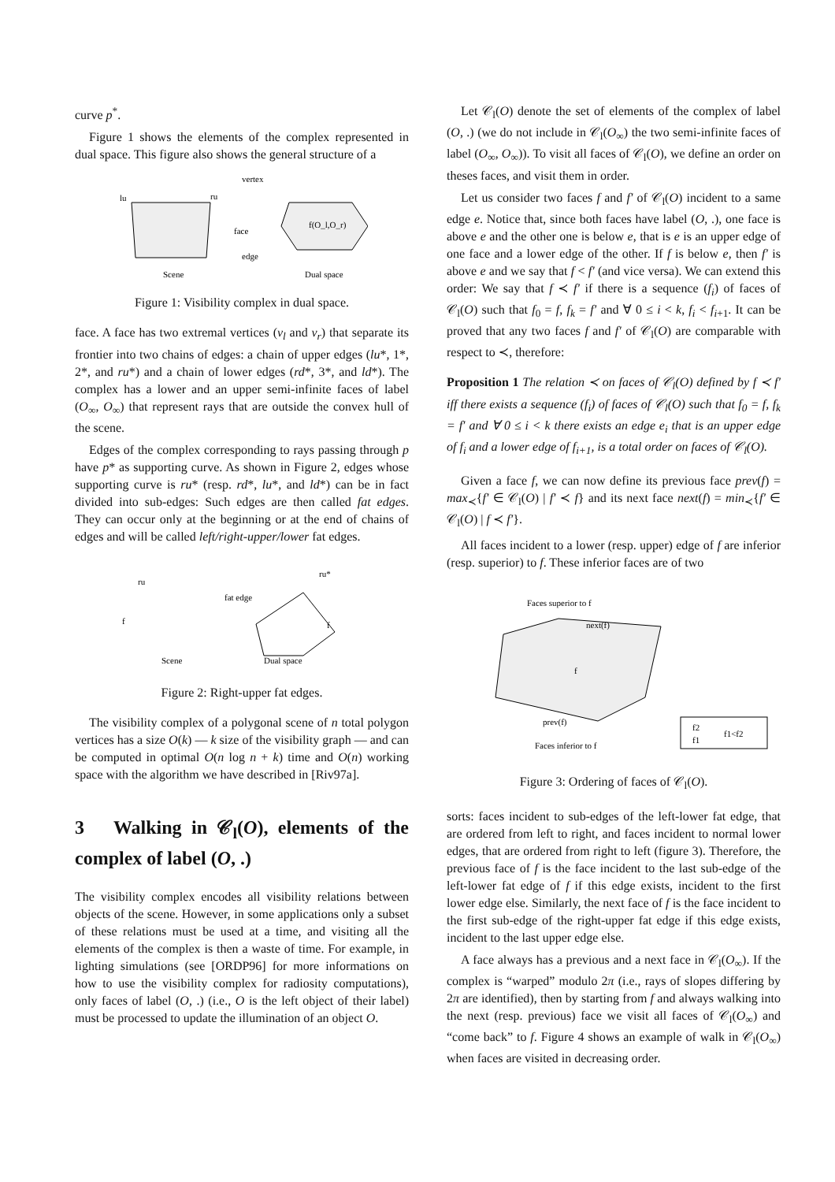curve p<sup>*</sup>.
Figure 1 shows the elements of the complex represented in dual space. This figure also shows the general structure of a
vertex
lu
ru
face
edge
Scene
Dual space
f(O_l,O_r)
Figure 1: Visibility complex in dual space.
face. A face has two extremal vertices (v<sub>l</sub> and v<sub>r</sub>) that separate its frontier into two chains of edges: a chain of upper edges (lu*, 1*, 2*, and ru*) and a chain of lower edges (rd*, 3*, and ld*). The complex has a lower and an upper semi-infinite faces of label (O<sub>∞</sub>, O<sub>∞</sub>) that represent rays that are outside the convex hull of the scene.
Edges of the complex corresponding to rays passing through p have p* as supporting curve. As shown in Figure 2, edges whose supporting curve is ru* (resp. rd*, lu*, and ld*) can be in fact divided into sub-edges: Such edges are then called fat edges. They can occur only at the beginning or at the end of chains of edges and will be called left/right-upper/lower fat edges.
fat edge
Scene
Dual space
ru
ru*
f
f
Figure 2: Right-upper fat edges.
The visibility complex of a polygonal scene of n total polygon vertices has a size O(k) — k size of the visibility graph — and can be computed in optimal O(n log n + k) time and O(n) working space with the algorithm we have described in [Riv97a].
3 Walking in 𝒞<sub>l</sub>(O), elements of the complex of label (O, .)
The visibility complex encodes all visibility relations between objects of the scene. However, in some applications only a subset of these relations must be used at a time, and visiting all the elements of the complex is then a waste of time. For example, in lighting simulations (see [ORDP96] for more informations on how to use the visibility complex for radiosity computations), only faces of label (O, .) (i.e., O is the left object of their label) must be processed to update the illumination of an object O.
Let 𝒞<sub>l</sub>(O) denote the set of elements of the complex of label (O, .) (we do not include in 𝒞<sub>l</sub>(O<sub>∞</sub>) the two semi-infinite faces of label (O<sub>∞</sub>, O<sub>∞</sub>)). To visit all faces of 𝒞<sub>l</sub>(O), we define an order on theses faces, and visit them in order.
Let us consider two faces f and f′ of 𝒞<sub>l</sub>(O) incident to a same edge e. Notice that, since both faces have label (O, .), one face is above e and the other one is below e, that is e is an upper edge of one face and a lower edge of the other. If f is below e, then f′ is above e and we say that f < f′ (and vice versa). We can extend this order: We say that f ≺ f′ if there is a sequence (f<sub>i</sub>) of faces of 𝒞<sub>l</sub>(O) such that f<sub>0</sub> = f, f<sub>k</sub> = f′ and ∀ 0 ≤ i < k, f<sub>i</sub> < f<sub>i+1</sub>. It can be proved that any two faces f and f′ of 𝒞<sub>l</sub>(O) are comparable with respect to ≺, therefore:
Proposition 1 The relation ≺ on faces of 𝒞<sub>l</sub>(O) defined by f ≺ f′ iff there exists a sequence (f<sub>i</sub>) of faces of 𝒞<sub>l</sub>(O) such that f<sub>0</sub> = f, f<sub>k</sub> = f′ and ∀ 0 ≤ i < k there exists an edge e<sub>i</sub> that is an upper edge of f<sub>i</sub> and a lower edge of f<sub>i+1</sub>, is a total order on faces of 𝒞<sub>l</sub>(O).
Given a face f, we can now define its previous face prev(f) = max<sub>≺</sub>{f′ ∈ 𝒞<sub>l</sub>(O) | f′ ≺ f} and its next face next(f) = min<sub>≺</sub>{f′ ∈ 𝒞<sub>l</sub>(O) | f ≺ f′}.
All faces incident to a lower (resp. upper) edge of f are inferior (resp. superior) to f. These inferior faces are of two
Faces superior to f
next(f)
f
prev(f)
Faces inferior to f
f2
f1
f1<f2
Figure 3: Ordering of faces of 𝒞<sub>l</sub>(O).
sorts: faces incident to sub-edges of the left-lower fat edge, that are ordered from left to right, and faces incident to normal lower edges, that are ordered from right to left (figure 3). Therefore, the previous face of f is the face incident to the last sub-edge of the left-lower fat edge of f if this edge exists, incident to the first lower edge else. Similarly, the next face of f is the face incident to the first sub-edge of the right-upper fat edge if this edge exists, incident to the last upper edge else.
A face always has a previous and a next face in 𝒞<sub>l</sub>(O<sub>∞</sub>). If the complex is “warped” modulo 2π (i.e., rays of slopes differing by 2π are identified), then by starting from f and always walking into the next (resp. previous) face we visit all faces of 𝒞<sub>l</sub>(O<sub>∞</sub>) and “come back” to f. Figure 4 shows an example of walk in 𝒞<sub>l</sub>(O<sub>∞</sub>) when faces are visited in decreasing order.